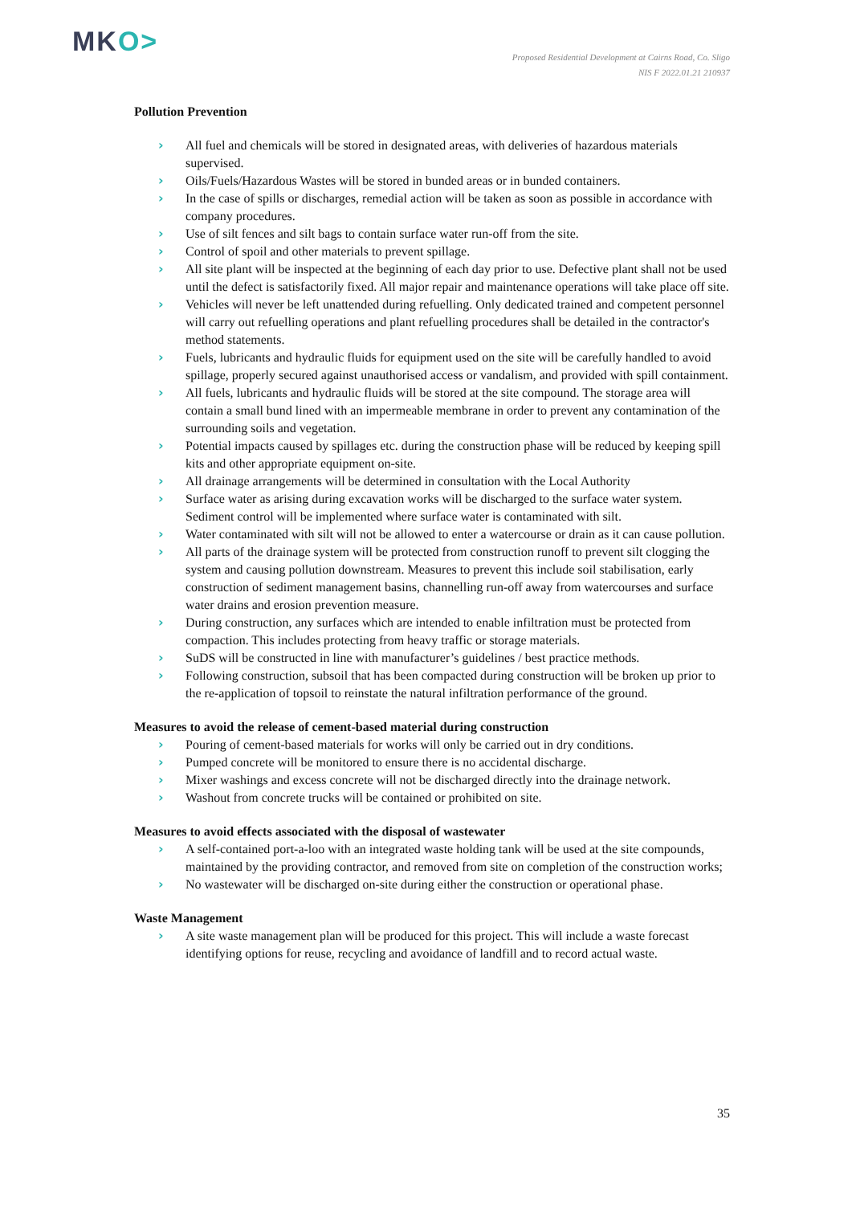MKO>
Proposed Residential Development at Cairns Road, Co. Sligo
NIS F 2022.01.21 210937
Pollution Prevention
› All fuel and chemicals will be stored in designated areas, with deliveries of hazardous materials supervised.
› Oils/Fuels/Hazardous Wastes will be stored in bunded areas or in bunded containers.
› In the case of spills or discharges, remedial action will be taken as soon as possible in accordance with company procedures.
› Use of silt fences and silt bags to contain surface water run-off from the site.
› Control of spoil and other materials to prevent spillage.
› All site plant will be inspected at the beginning of each day prior to use. Defective plant shall not be used until the defect is satisfactorily fixed. All major repair and maintenance operations will take place off site.
› Vehicles will never be left unattended during refuelling. Only dedicated trained and competent personnel will carry out refuelling operations and plant refuelling procedures shall be detailed in the contractor's method statements.
› Fuels, lubricants and hydraulic fluids for equipment used on the site will be carefully handled to avoid spillage, properly secured against unauthorised access or vandalism, and provided with spill containment.
› All fuels, lubricants and hydraulic fluids will be stored at the site compound. The storage area will contain a small bund lined with an impermeable membrane in order to prevent any contamination of the surrounding soils and vegetation.
› Potential impacts caused by spillages etc. during the construction phase will be reduced by keeping spill kits and other appropriate equipment on-site.
› All drainage arrangements will be determined in consultation with the Local Authority
› Surface water as arising during excavation works will be discharged to the surface water system. Sediment control will be implemented where surface water is contaminated with silt.
› Water contaminated with silt will not be allowed to enter a watercourse or drain as it can cause pollution.
› All parts of the drainage system will be protected from construction runoff to prevent silt clogging the system and causing pollution downstream. Measures to prevent this include soil stabilisation, early construction of sediment management basins, channelling run-off away from watercourses and surface water drains and erosion prevention measure.
› During construction, any surfaces which are intended to enable infiltration must be protected from compaction. This includes protecting from heavy traffic or storage materials.
› SuDS will be constructed in line with manufacturer’s guidelines / best practice methods.
› Following construction, subsoil that has been compacted during construction will be broken up prior to the re-application of topsoil to reinstate the natural infiltration performance of the ground.
Measures to avoid the release of cement-based material during construction
› Pouring of cement-based materials for works will only be carried out in dry conditions.
› Pumped concrete will be monitored to ensure there is no accidental discharge.
› Mixer washings and excess concrete will not be discharged directly into the drainage network.
› Washout from concrete trucks will be contained or prohibited on site.
Measures to avoid effects associated with the disposal of wastewater
› A self-contained port-a-loo with an integrated waste holding tank will be used at the site compounds, maintained by the providing contractor, and removed from site on completion of the construction works;
› No wastewater will be discharged on-site during either the construction or operational phase.
Waste Management
› A site waste management plan will be produced for this project. This will include a waste forecast identifying options for reuse, recycling and avoidance of landfill and to record actual waste.
35